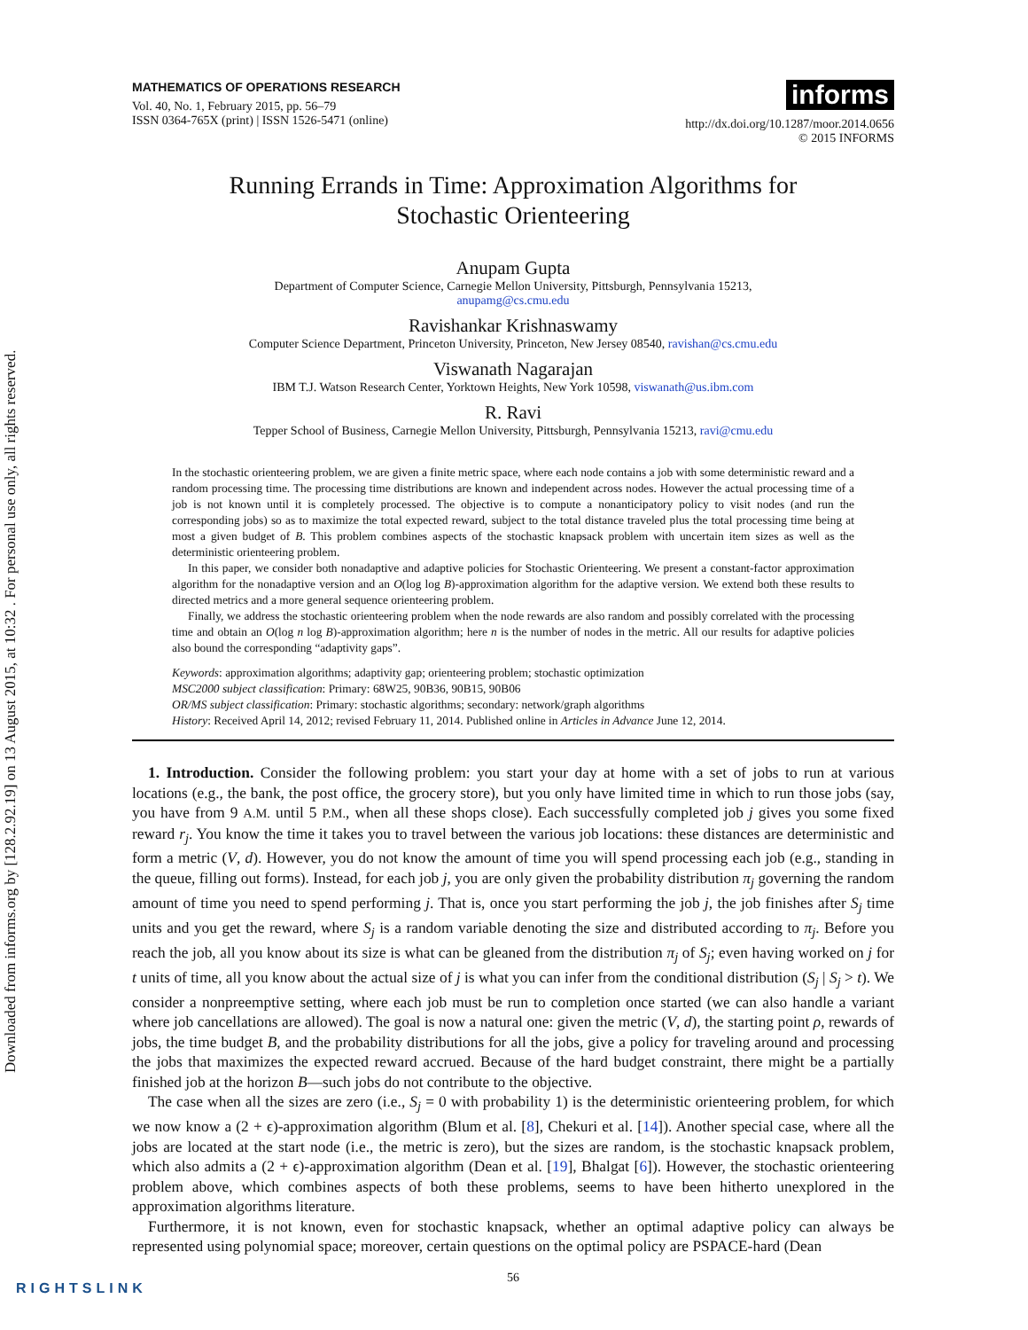Downloaded from informs.org by [128.2.92.19] on 13 August 2015, at 10:32 . For personal use only, all rights reserved.
MATHEMATICS OF OPERATIONS RESEARCH
Vol. 40, No. 1, February 2015, pp. 56–79
ISSN 0364-765X (print) | ISSN 1526-5471 (online)
informs
http://dx.doi.org/10.1287/moor.2014.0656
© 2015 INFORMS
Running Errands in Time: Approximation Algorithms for
Stochastic Orienteering
Anupam Gupta
Department of Computer Science, Carnegie Mellon University, Pittsburgh, Pennsylvania 15213,
anupamg@cs.cmu.edu
Ravishankar Krishnaswamy
Computer Science Department, Princeton University, Princeton, New Jersey 08540, ravishan@cs.cmu.edu
Viswanath Nagarajan
IBM T.J. Watson Research Center, Yorktown Heights, New York 10598, viswanath@us.ibm.com
R. Ravi
Tepper School of Business, Carnegie Mellon University, Pittsburgh, Pennsylvania 15213, ravi@cmu.edu
In the stochastic orienteering problem, we are given a finite metric space, where each node contains a job with some deterministic reward and a random processing time. The processing time distributions are known and independent across nodes. However the actual processing time of a job is not known until it is completely processed. The objective is to compute a nonanticipatory policy to visit nodes (and run the corresponding jobs) so as to maximize the total expected reward, subject to the total distance traveled plus the total processing time being at most a given budget of B. This problem combines aspects of the stochastic knapsack problem with uncertain item sizes as well as the deterministic orienteering problem.
In this paper, we consider both nonadaptive and adaptive policies for Stochastic Orienteering. We present a constant-factor approximation algorithm for the nonadaptive version and an O(log log B)-approximation algorithm for the adaptive version. We extend both these results to directed metrics and a more general sequence orienteering problem.
Finally, we address the stochastic orienteering problem when the node rewards are also random and possibly correlated with the processing time and obtain an O(log n log B)-approximation algorithm; here n is the number of nodes in the metric. All our results for adaptive policies also bound the corresponding “adaptivity gaps”.
Keywords: approximation algorithms; adaptivity gap; orienteering problem; stochastic optimization
MSC2000 subject classification: Primary: 68W25, 90B36, 90B15, 90B06
OR/MS subject classification: Primary: stochastic algorithms; secondary: network/graph algorithms
History: Received April 14, 2012; revised February 11, 2014. Published online in Articles in Advance June 12, 2014.
1. Introduction. Consider the following problem: you start your day at home with a set of jobs to run at various locations (e.g., the bank, the post office, the grocery store), but you only have limited time in which to run those jobs (say, you have from 9 A.M. until 5 P.M., when all these shops close). Each successfully completed job j gives you some fixed reward r<sub>j</sub>. You know the time it takes you to travel between the various job locations: these distances are deterministic and form a metric (V, d). However, you do not know the amount of time you will spend processing each job (e.g., standing in the queue, filling out forms). Instead, for each job j, you are only given the probability distribution π<sub>j</sub> governing the random amount of time you need to spend performing j. That is, once you start performing the job j, the job finishes after S<sub>j</sub> time units and you get the reward, where S<sub>j</sub> is a random variable denoting the size and distributed according to π<sub>j</sub>. Before you reach the job, all you know about its size is what can be gleaned from the distribution π<sub>j</sub> of S<sub>j</sub>; even having worked on j for t units of time, all you know about the actual size of j is what you can infer from the conditional distribution (S<sub>j</sub> | S<sub>j</sub> > t). We consider a nonpreemptive setting, where each job must be run to completion once started (we can also handle a variant where job cancellations are allowed). The goal is now a natural one: given the metric (V, d), the starting point ρ, rewards of jobs, the time budget B, and the probability distributions for all the jobs, give a policy for traveling around and processing the jobs that maximizes the expected reward accrued. Because of the hard budget constraint, there might be a partially finished job at the horizon B—such jobs do not contribute to the objective.
The case when all the sizes are zero (i.e., S<sub>j</sub> = 0 with probability 1) is the deterministic orienteering problem, for which we now know a (2 + ϵ)-approximation algorithm (Blum et al. [8], Chekuri et al. [14]). Another special case, where all the jobs are located at the start node (i.e., the metric is zero), but the sizes are random, is the stochastic knapsack problem, which also admits a (2 + ϵ)-approximation algorithm (Dean et al. [19], Bhalgat [6]). However, the stochastic orienteering problem above, which combines aspects of both these problems, seems to have been hitherto unexplored in the approximation algorithms literature.
Furthermore, it is not known, even for stochastic knapsack, whether an optimal adaptive policy can always be represented using polynomial space; moreover, certain questions on the optimal policy are PSPACE-hard (Dean
56
RIGHTSLINK